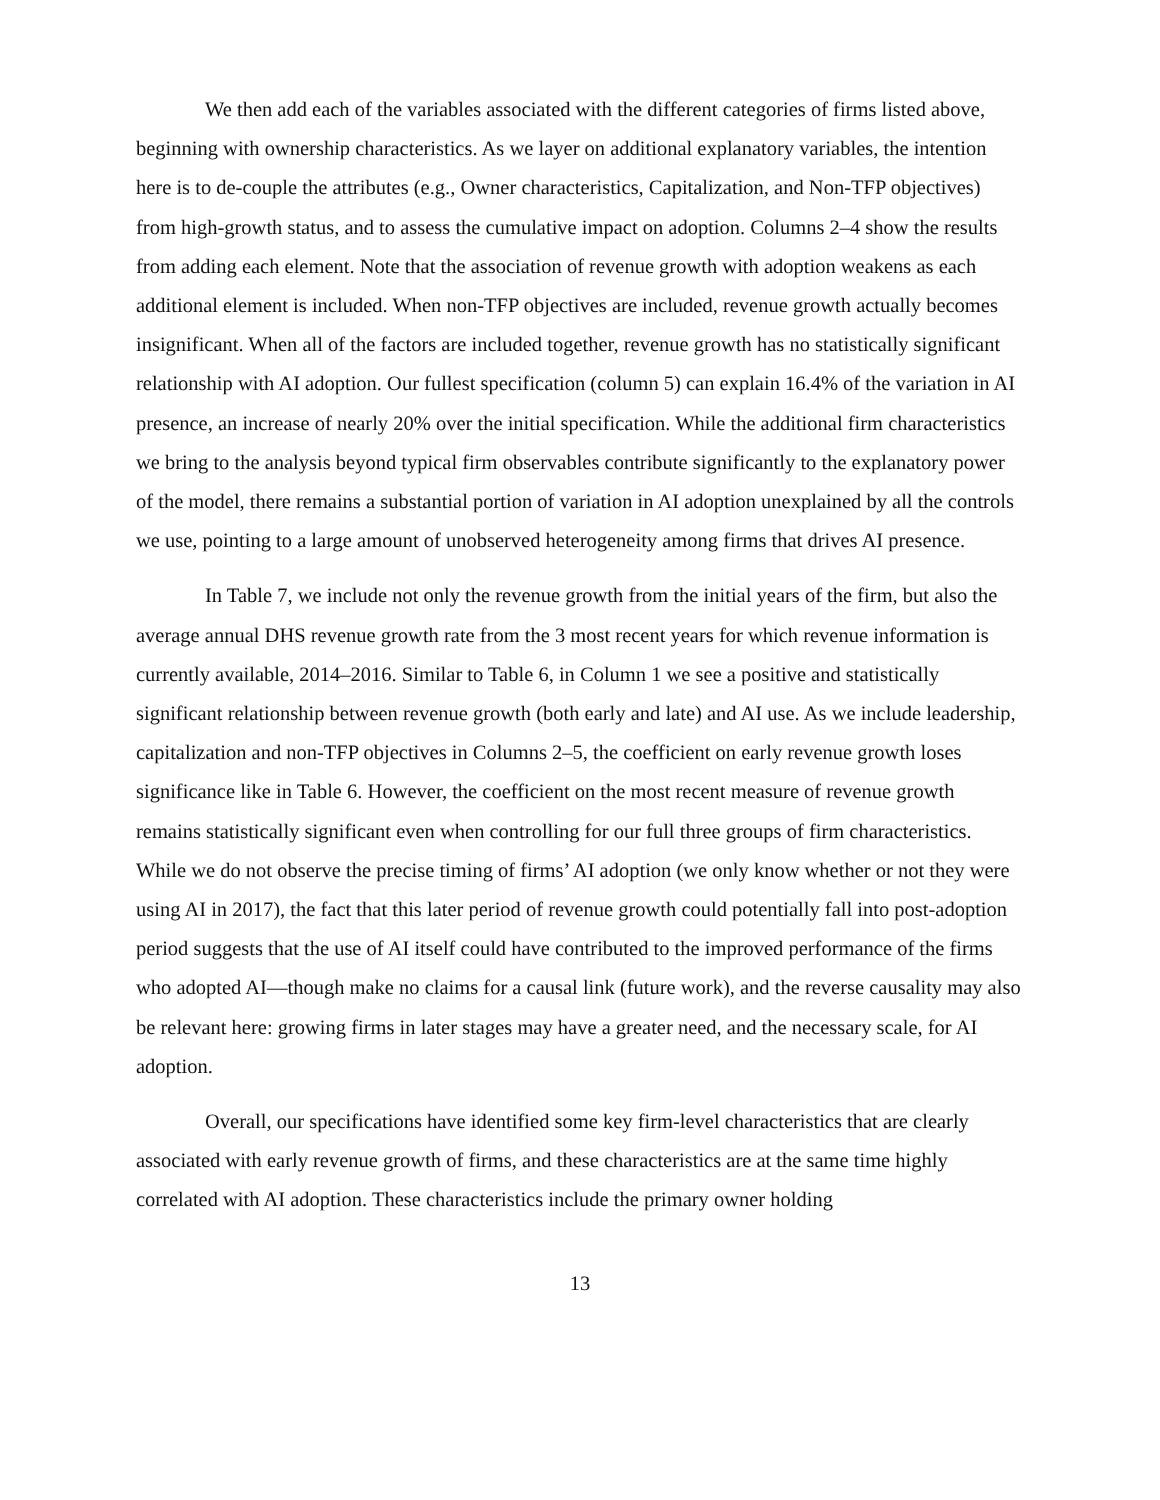We then add each of the variables associated with the different categories of firms listed above, beginning with ownership characteristics. As we layer on additional explanatory variables, the intention here is to de-couple the attributes (e.g., Owner characteristics, Capitalization, and Non-TFP objectives) from high-growth status, and to assess the cumulative impact on adoption. Columns 2–4 show the results from adding each element. Note that the association of revenue growth with adoption weakens as each additional element is included. When non-TFP objectives are included, revenue growth actually becomes insignificant. When all of the factors are included together, revenue growth has no statistically significant relationship with AI adoption. Our fullest specification (column 5) can explain 16.4% of the variation in AI presence, an increase of nearly 20% over the initial specification. While the additional firm characteristics we bring to the analysis beyond typical firm observables contribute significantly to the explanatory power of the model, there remains a substantial portion of variation in AI adoption unexplained by all the controls we use, pointing to a large amount of unobserved heterogeneity among firms that drives AI presence.
In Table 7, we include not only the revenue growth from the initial years of the firm, but also the average annual DHS revenue growth rate from the 3 most recent years for which revenue information is currently available, 2014–2016. Similar to Table 6, in Column 1 we see a positive and statistically significant relationship between revenue growth (both early and late) and AI use. As we include leadership, capitalization and non-TFP objectives in Columns 2–5, the coefficient on early revenue growth loses significance like in Table 6. However, the coefficient on the most recent measure of revenue growth remains statistically significant even when controlling for our full three groups of firm characteristics. While we do not observe the precise timing of firms’ AI adoption (we only know whether or not they were using AI in 2017), the fact that this later period of revenue growth could potentially fall into post-adoption period suggests that the use of AI itself could have contributed to the improved performance of the firms who adopted AI—though make no claims for a causal link (future work), and the reverse causality may also be relevant here: growing firms in later stages may have a greater need, and the necessary scale, for AI adoption.
Overall, our specifications have identified some key firm-level characteristics that are clearly associated with early revenue growth of firms, and these characteristics are at the same time highly correlated with AI adoption. These characteristics include the primary owner holding
13